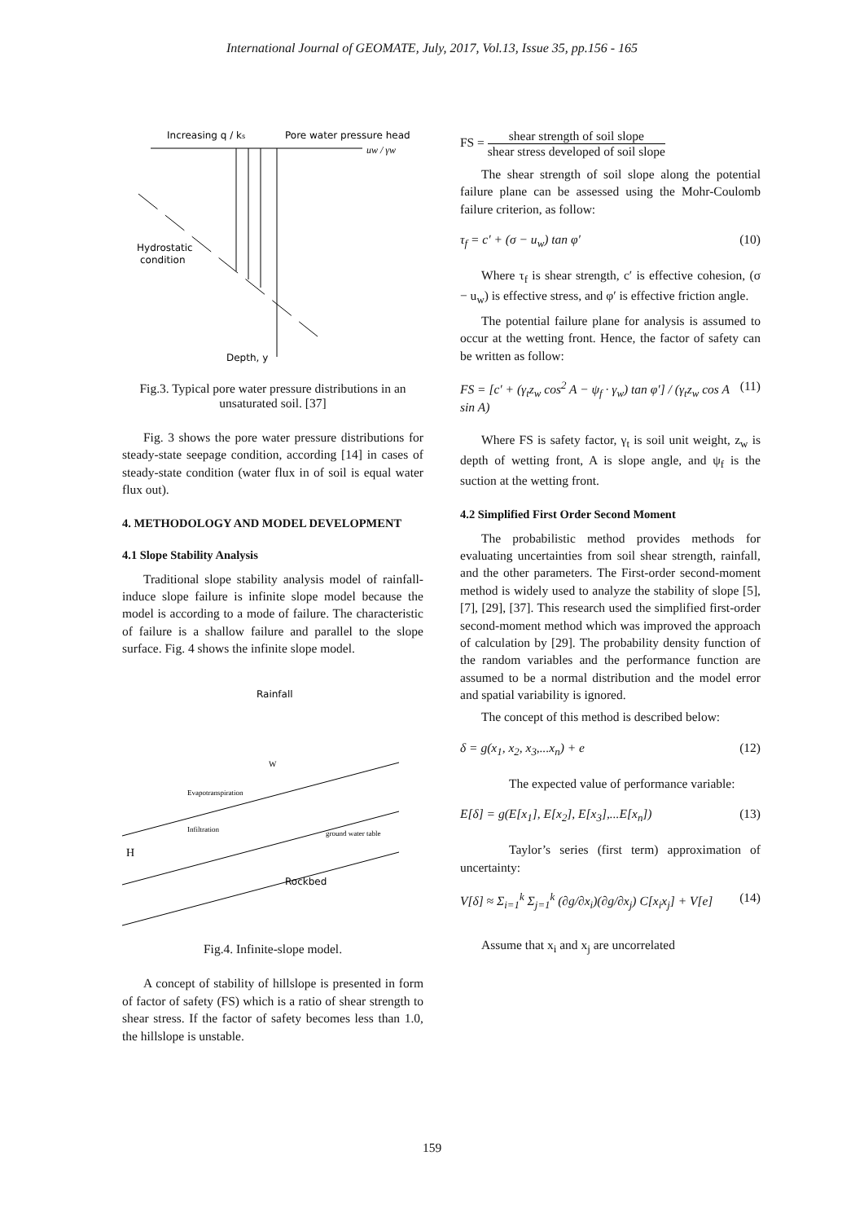International Journal of GEOMATE, July, 2017, Vol.13, Issue 35, pp.156 - 165
Increasing q / ks
Pore water pressure head
uw / γw
Hydrostatic
condition
Depth, y
Fig.3. Typical pore water pressure distributions in an unsaturated soil. [37]
Fig. 3 shows the pore water pressure distributions for steady-state seepage condition, according [14] in cases of steady-state condition (water flux in of soil is equal water flux out).
4. METHODOLOGY AND MODEL DEVELOPMENT
4.1 Slope Stability Analysis
Traditional slope stability analysis model of rainfall-induce slope failure is infinite slope model because the model is according to a mode of failure. The characteristic of failure is a shallow failure and parallel to the slope surface. Fig. 4 shows the infinite slope model.
Rainfall
Rockbed
H
W
Infiltration
Evapotranspiration
ground water table
Fig.4. Infinite-slope model.
A concept of stability of hillslope is presented in form of factor of safety (FS) which is a ratio of shear strength to shear stress. If the factor of safety becomes less than 1.0, the hillslope is unstable.
FS = shear strength of soil slope shear stress developed of soil slope
The shear strength of soil slope along the potential failure plane can be assessed using the Mohr-Coulomb failure criterion, as follow:
τ<sub>f</sub> = c′ + (σ − u<sub>w</sub>) tan φ′ (10)
Where τ<sub>f</sub> is shear strength, c′ is effective cohesion, (σ − u<sub>w</sub>) is effective stress, and φ′ is effective friction angle.
The potential failure plane for analysis is assumed to occur at the wetting front. Hence, the factor of safety can be written as follow:
FS = [c′ + (γ<sub>t</sub>z<sub>w</sub> cos<sup>2</sup> A − ψ<sub>f</sub> · γ<sub>w</sub>) tan φ′] / (γ<sub>t</sub>z<sub>w</sub> cos A sin A) (11)
Where FS is safety factor, γ<sub>t</sub> is soil unit weight, z<sub>w</sub> is depth of wetting front, A is slope angle, and ψ<sub>f</sub> is the suction at the wetting front.
4.2 Simplified First Order Second Moment
The probabilistic method provides methods for evaluating uncertainties from soil shear strength, rainfall, and the other parameters. The First-order second-moment method is widely used to analyze the stability of slope [5], [7], [29], [37]. This research used the simplified first-order second-moment method which was improved the approach of calculation by [29]. The probability density function of the random variables and the performance function are assumed to be a normal distribution and the model error and spatial variability is ignored.
The concept of this method is described below:
δ = g(x<sub>1</sub>, x<sub>2</sub>, x<sub>3</sub>,...x<sub>n</sub>) + e (12)
The expected value of performance variable:
E[δ] = g(E[x<sub>1</sub>], E[x<sub>2</sub>], E[x<sub>3</sub>],...E[x<sub>n</sub>]) (13)
Taylor’s series (first term) approximation of uncertainty:
V[δ] ≈ Σ<sub>i=1</sub><sup>k</sup> Σ<sub>j=1</sub><sup>k</sup> (∂g/∂x<sub>i</sub>)(∂g/∂x<sub>j</sub>) C[x<sub>i</sub>x<sub>j</sub>] + V[e] (14)
Assume that x<sub>i</sub> and x<sub>j</sub> are uncorrelated
159